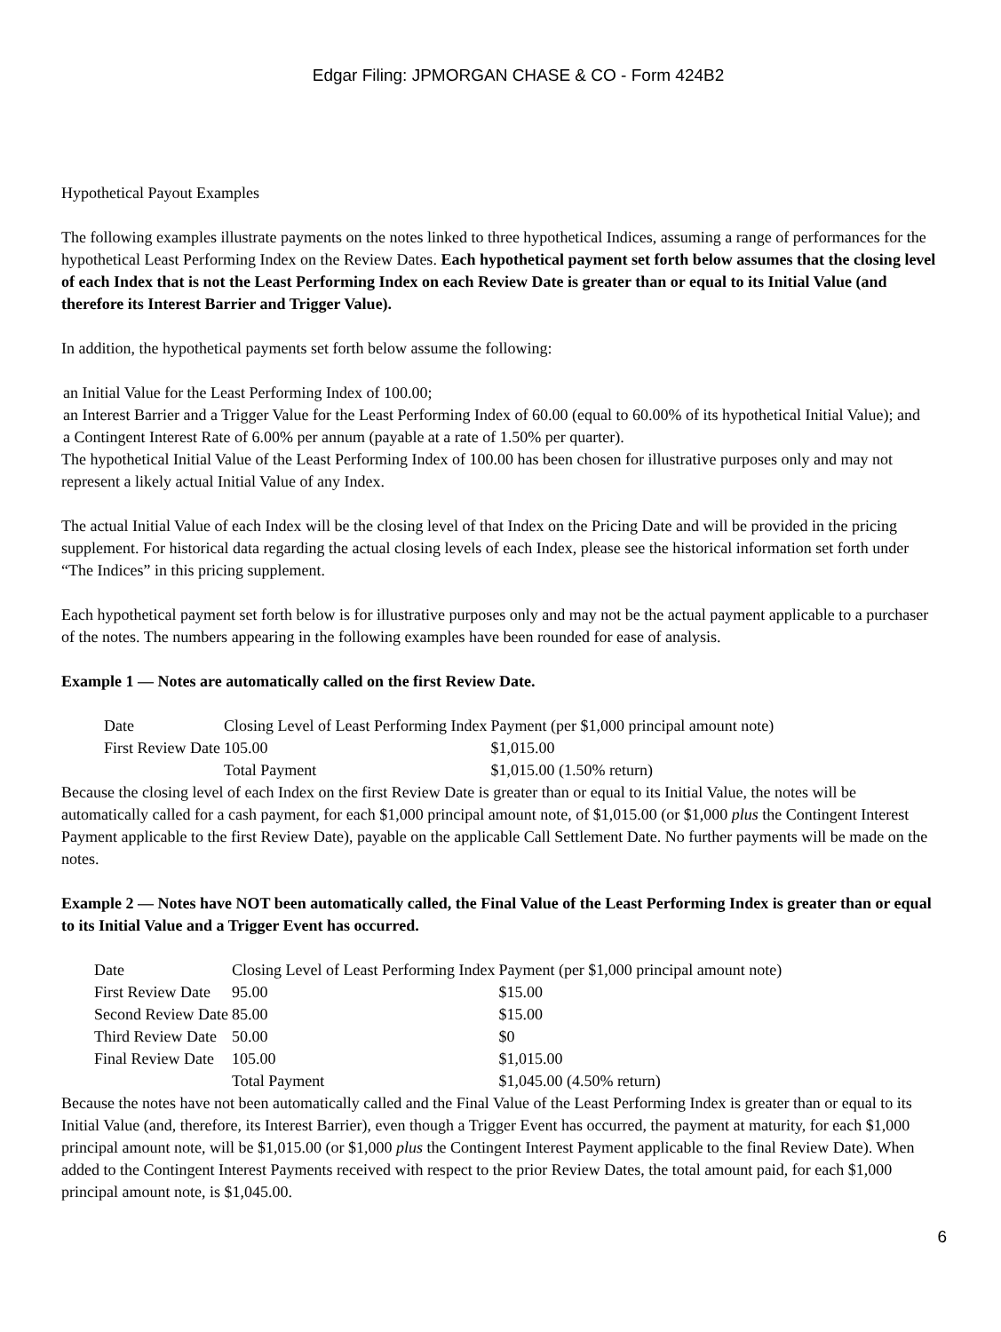Edgar Filing: JPMORGAN CHASE & CO - Form 424B2
Hypothetical Payout Examples
The following examples illustrate payments on the notes linked to three hypothetical Indices, assuming a range of performances for the hypothetical Least Performing Index on the Review Dates. Each hypothetical payment set forth below assumes that the closing level of each Index that is not the Least Performing Index on each Review Date is greater than or equal to its Initial Value (and therefore its Interest Barrier and Trigger Value).
In addition, the hypothetical payments set forth below assume the following:
an Initial Value for the Least Performing Index of 100.00;
an Interest Barrier and a Trigger Value for the Least Performing Index of 60.00 (equal to 60.00% of its hypothetical Initial Value); and
a Contingent Interest Rate of 6.00% per annum (payable at a rate of 1.50% per quarter).
The hypothetical Initial Value of the Least Performing Index of 100.00 has been chosen for illustrative purposes only and may not represent a likely actual Initial Value of any Index.
The actual Initial Value of each Index will be the closing level of that Index on the Pricing Date and will be provided in the pricing supplement. For historical data regarding the actual closing levels of each Index, please see the historical information set forth under “The Indices” in this pricing supplement.
Each hypothetical payment set forth below is for illustrative purposes only and may not be the actual payment applicable to a purchaser of the notes. The numbers appearing in the following examples have been rounded for ease of analysis.
Example 1 — Notes are automatically called on the first Review Date.
| Date | Closing Level of Least Performing Index | Payment (per $1,000 principal amount note) |
| First Review Date | 105.00 | $1,015.00 |
| | Total Payment | $1,015.00 (1.50% return) |
Because the closing level of each Index on the first Review Date is greater than or equal to its Initial Value, the notes will be automatically called for a cash payment, for each $1,000 principal amount note, of $1,015.00 (or $1,000 plus the Contingent Interest Payment applicable to the first Review Date), payable on the applicable Call Settlement Date. No further payments will be made on the notes.
Example 2 — Notes have NOT been automatically called, the Final Value of the Least Performing Index is greater than or equal to its Initial Value and a Trigger Event has occurred.
| Date | Closing Level of Least Performing Index | Payment (per $1,000 principal amount note) |
| First Review Date | 95.00 | $15.00 |
| Second Review Date | 85.00 | $15.00 |
| Third Review Date | 50.00 | $0 |
| Final Review Date | 105.00 | $1,015.00 |
| | Total Payment | $1,045.00 (4.50% return) |
Because the notes have not been automatically called and the Final Value of the Least Performing Index is greater than or equal to its Initial Value (and, therefore, its Interest Barrier), even though a Trigger Event has occurred, the payment at maturity, for each $1,000 principal amount note, will be $1,015.00 (or $1,000 plus the Contingent Interest Payment applicable to the final Review Date). When added to the Contingent Interest Payments received with respect to the prior Review Dates, the total amount paid, for each $1,000 principal amount note, is $1,045.00.
6